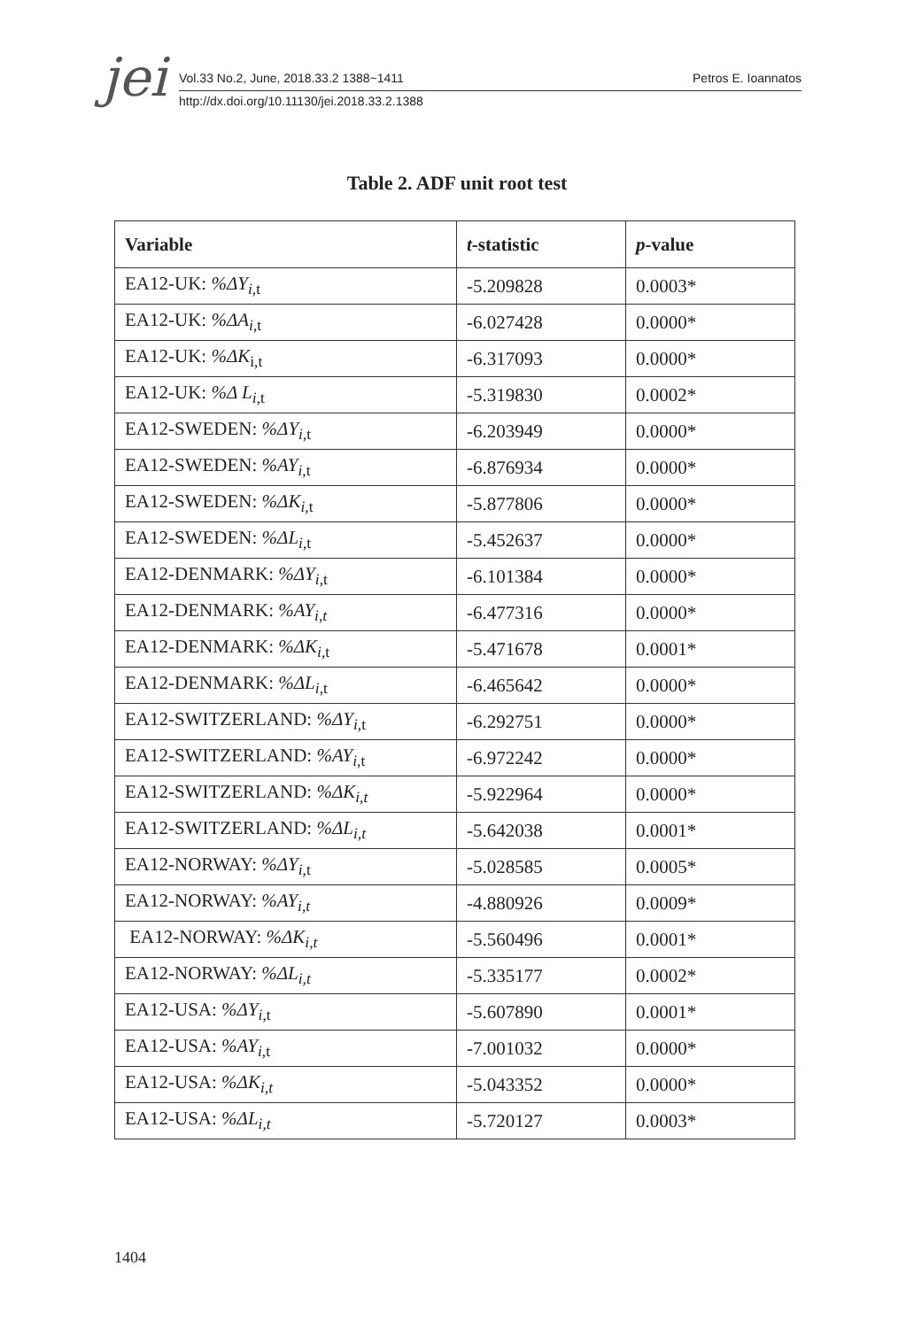jei
Vol.33 No.2, June, 2018.33.2 1388~1411
Petros E. Ioannatos
http://dx.doi.org/10.11130/jei.2018.33.2.1388
Table 2. ADF unit root test
| Variable | t -statistic | p -value |
| --- | --- | --- |
| EA12-UK: %ΔY<sub>i</sub><sub>,t</sub> | -5.209828 | 0.0003* |
| EA12-UK: %ΔA<sub>i</sub><sub>,t</sub> | -6.027428 | 0.0000* |
| EA12-UK: %ΔK<sub>i,t</sub> | -6.317093 | 0.0000* |
| EA12-UK: %Δ L<sub>i</sub><sub>,t</sub> | -5.319830 | 0.0002* |
| EA12-SWEDEN: %ΔY<sub>i</sub><sub>,t</sub> | -6.203949 | 0.0000* |
| EA12-SWEDEN: %AY<sub>i</sub><sub>,t</sub> | -6.876934 | 0.0000* |
| EA12-SWEDEN: %ΔK<sub>i</sub><sub>,t</sub> | -5.877806 | 0.0000* |
| EA12-SWEDEN: %ΔL<sub>i</sub><sub>,t</sub> | -5.452637 | 0.0000* |
| EA12-DENMARK: %ΔY<sub>i</sub><sub>,t</sub> | -6.101384 | 0.0000* |
| EA12-DENMARK: %AY<sub>i,t</sub> | -6.477316 | 0.0000* |
| EA12-DENMARK: %ΔK<sub>i</sub><sub>,t</sub> | -5.471678 | 0.0001* |
| EA12-DENMARK: %ΔL<sub>i</sub><sub>,t</sub> | -6.465642 | 0.0000* |
| EA12-SWITZERLAND: %ΔY<sub>i</sub><sub>,t</sub> | -6.292751 | 0.0000* |
| EA12-SWITZERLAND: %AY<sub>i</sub><sub>,t</sub> | -6.972242 | 0.0000* |
| EA12-SWITZERLAND: %ΔK<sub>i,t</sub> | -5.922964 | 0.0000* |
| EA12-SWITZERLAND: %ΔL<sub>i,t</sub> | -5.642038 | 0.0001* |
| EA12-NORWAY: %ΔY<sub>i</sub><sub>,t</sub> | -5.028585 | 0.0005* |
| EA12-NORWAY: %AY<sub>i,t</sub> | -4.880926 | 0.0009* |
| EA12-NORWAY: %ΔK<sub>i,t</sub> | -5.560496 | 0.0001* |
| EA12-NORWAY: %ΔL<sub>i,t</sub> | -5.335177 | 0.0002* |
| EA12-USA: %ΔY<sub>i</sub><sub>,t</sub> | -5.607890 | 0.0001* |
| EA12-USA: %AY<sub>i</sub><sub>,t</sub> | -7.001032 | 0.0000* |
| EA12-USA: %ΔK<sub>i,t</sub> | -5.043352 | 0.0000* |
| EA12-USA: %ΔL<sub>i,t</sub> | -5.720127 | 0.0003* |
1404